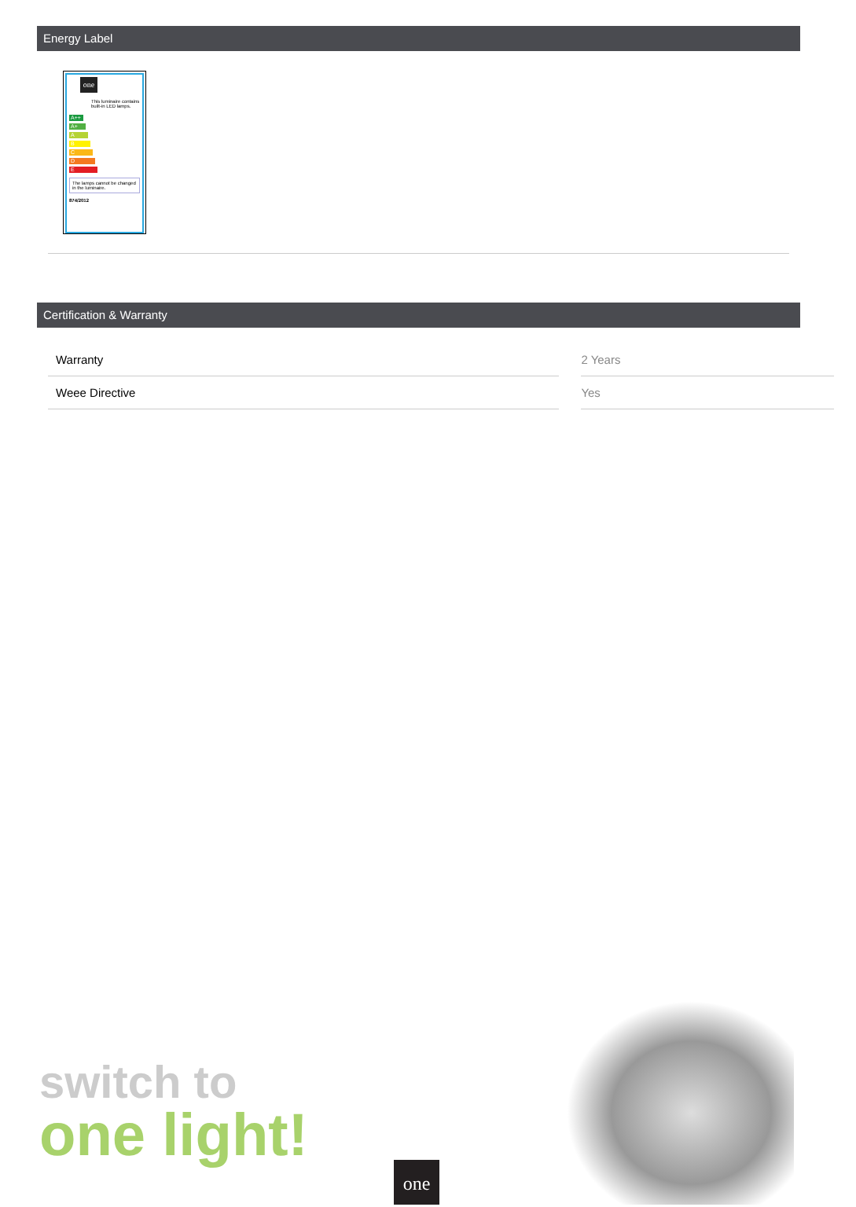Energy Label
one
This luminaire contains built-in LED lamps.
A++
A+
A
B
C
D
E
The lamps cannot be changed in the luminaire.
874/2012
Certification & Warranty
| Warranty | 2 Years |
| Weee Directive | Yes |
switch to
one light!
one